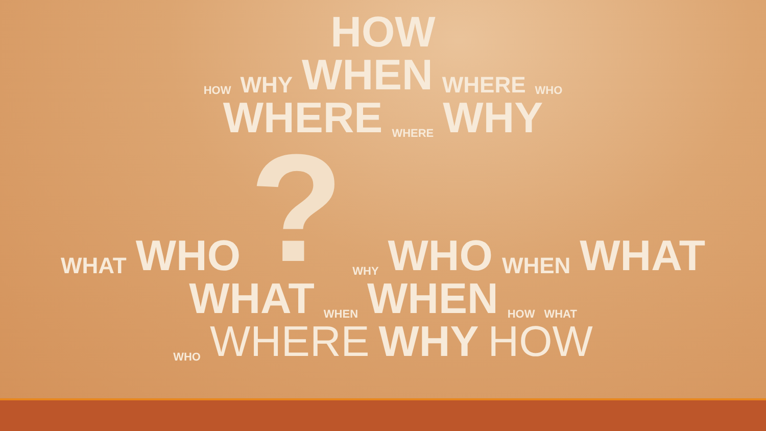HOW
HOW WHY WHEN WHERE WHO
WHERE WHERE WHY
WHAT WHO ? WHY WHO WHEN WHAT
WHAT WHEN WHEN HOW WHAT
WHO WHERE WHY HOW